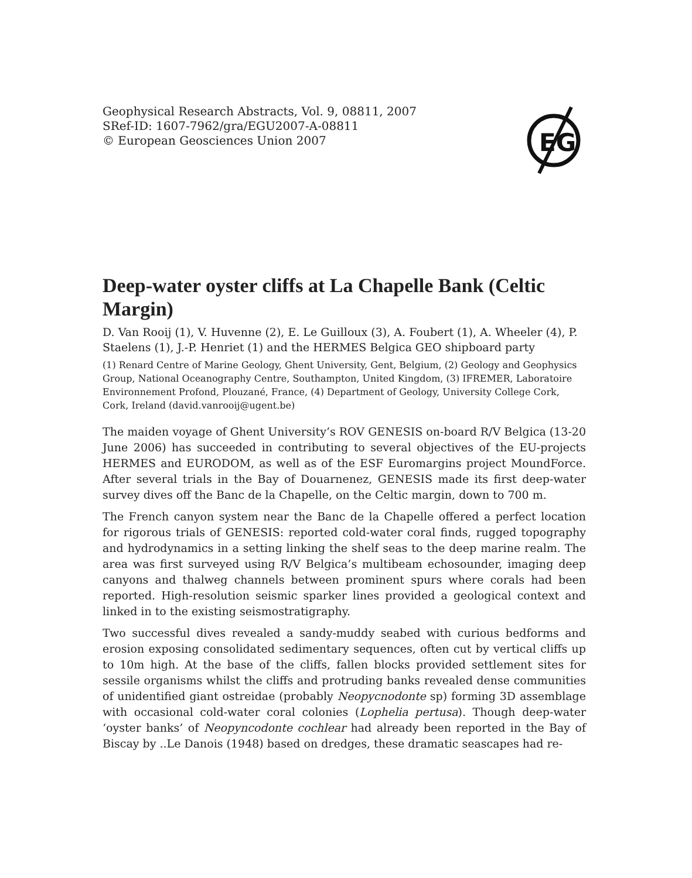EG
Geophysical Research Abstracts, Vol. 9, 08811, 2007
SRef-ID: 1607-7962/gra/EGU2007-A-08811
© European Geosciences Union 2007
Deep-water oyster cliffs at La Chapelle Bank (Celtic Margin)
D. Van Rooij (1), V. Huvenne (2), E. Le Guilloux (3), A. Foubert (1), A. Wheeler (4), P. Staelens (1), J.-P. Henriet (1) and the HERMES Belgica GEO shipboard party
(1) Renard Centre of Marine Geology, Ghent University, Gent, Belgium, (2) Geology and Geophysics Group, National Oceanography Centre, Southampton, United Kingdom, (3) IFREMER, Laboratoire Environnement Profond, Plouzané, France, (4) Department of Geology, University College Cork, Cork, Ireland (david.vanrooij@ugent.be)
The maiden voyage of Ghent University’s ROV GENESIS on-board R/V Belgica (13-20 June 2006) has succeeded in contributing to several objectives of the EU-projects HERMES and EURODOM, as well as of the ESF Euromargins project MoundForce. After several trials in the Bay of Douarnenez, GENESIS made its first deep-water survey dives off the Banc de la Chapelle, on the Celtic margin, down to 700 m.
The French canyon system near the Banc de la Chapelle offered a perfect location for rigorous trials of GENESIS: reported cold-water coral finds, rugged topography and hydrodynamics in a setting linking the shelf seas to the deep marine realm. The area was first surveyed using R/V Belgica’s multibeam echosounder, imaging deep canyons and thalweg channels between prominent spurs where corals had been reported. High-resolution seismic sparker lines provided a geological context and linked in to the existing seismostratigraphy.
Two successful dives revealed a sandy-muddy seabed with curious bedforms and erosion exposing consolidated sedimentary sequences, often cut by vertical cliffs up to 10m high. At the base of the cliffs, fallen blocks provided settlement sites for sessile organisms whilst the cliffs and protruding banks revealed dense communities of unidentified giant ostreidae (probably Neopycnodonte sp) forming 3D assemblage with occasional cold-water coral colonies (Lophelia pertusa). Though deep-water ‘oyster banks’ of Neopyncodonte cochlear had already been reported in the Bay of Biscay by ..Le Danois (1948) based on dredges, these dramatic seascapes had re-